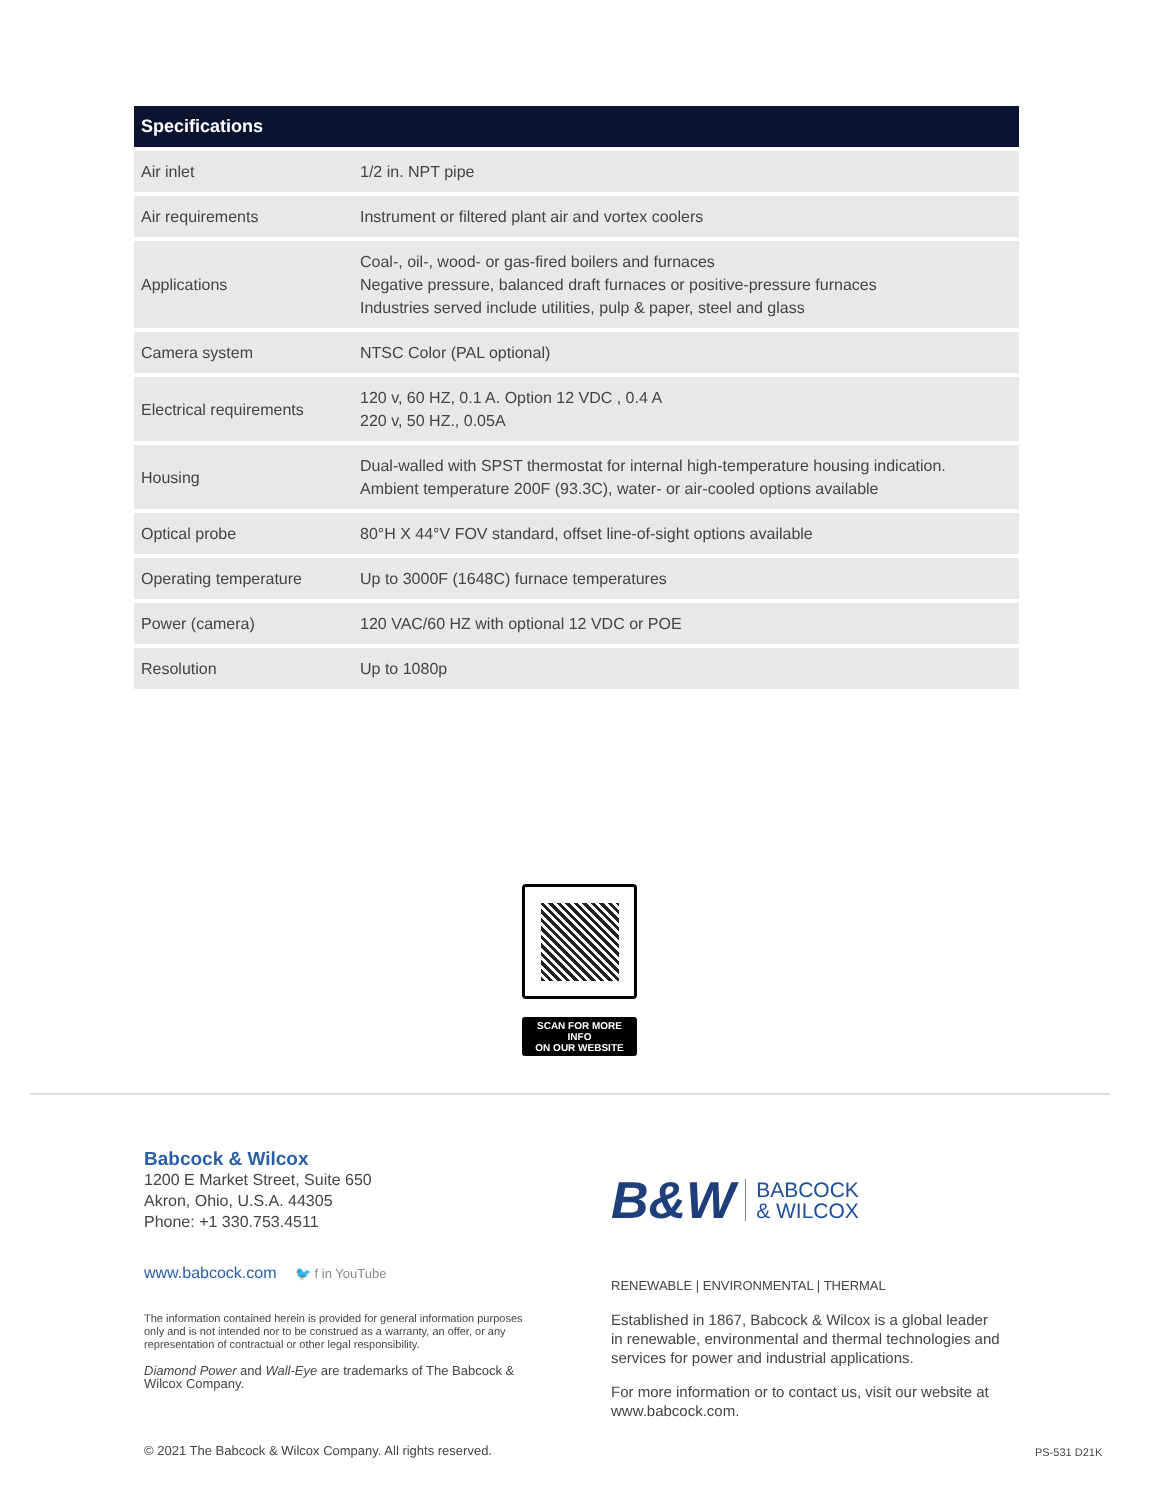| Specifications | |
| --- | --- |
| Air inlet | 1/2 in. NPT pipe |
| Air requirements | Instrument or filtered plant air and vortex coolers |
| Applications | Coal-, oil-, wood- or gas-fired boilers and furnaces Negative pressure, balanced draft furnaces or positive-pressure furnaces Industries served include utilities, pulp & paper, steel and glass |
| Camera system | NTSC Color (PAL optional) |
| Electrical requirements | 120 v, 60 HZ, 0.1 A. Option 12 VDC , 0.4 A 220 v, 50 HZ., 0.05A |
| Housing | Dual-walled with SPST thermostat for internal high-temperature housing indication. Ambient temperature 200F (93.3C), water- or air-cooled options available |
| Optical probe | 80°H X 44°V FOV standard, offset line-of-sight options available |
| Operating temperature | Up to 3000F (1648C) furnace temperatures |
| Power (camera) | 120 VAC/60 HZ with optional 12 VDC or POE |
| Resolution | Up to 1080p |
SCAN FOR MORE INFO
ON OUR WEBSITE
Babcock & Wilcox
1200 E Market Street, Suite 650
Akron, Ohio, U.S.A. 44305
Phone: +1 330.753.4511
www.babcock.com 🐦 f in YouTube
The information contained herein is provided for general information purposes only and is not intended nor to be construed as a warranty, an offer, or any representation of contractual or other legal responsibility.
Diamond Power and Wall-Eye are trademarks of The Babcock & Wilcox Company.
B&W BABCOCK
& WILCOX
RENEWABLE | ENVIRONMENTAL | THERMAL
Established in 1867, Babcock & Wilcox is a global leader in renewable, environmental and thermal technologies and services for power and industrial applications.
For more information or to contact us, visit our website at www.babcock.com.
© 2021 The Babcock & Wilcox Company. All rights reserved.
PS-531 D21K